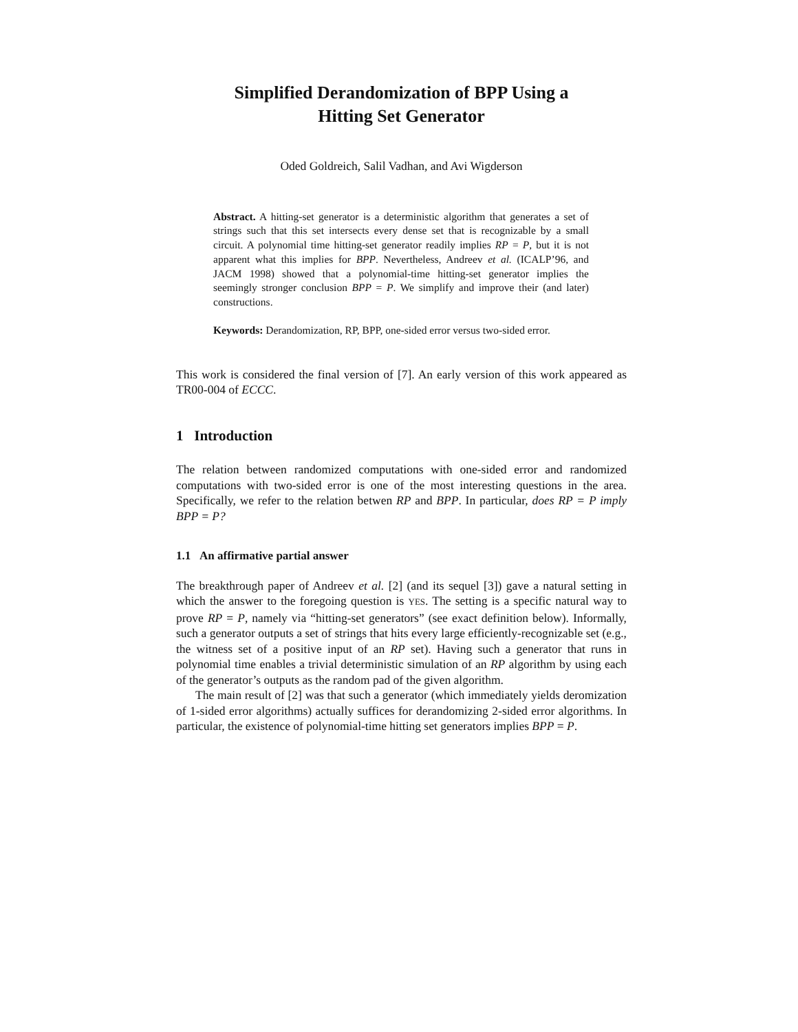Simplified Derandomization of BPP Using a
Hitting Set Generator
Oded Goldreich, Salil Vadhan, and Avi Wigderson
Abstract. A hitting-set generator is a deterministic algorithm that generates a set of strings such that this set intersects every dense set that is recognizable by a small circuit. A polynomial time hitting-set generator readily implies RP = P, but it is not apparent what this implies for BPP. Nevertheless, Andreev et al. (ICALP’96, and JACM 1998) showed that a polynomial-time hitting-set generator implies the seemingly stronger conclusion BPP = P. We simplify and improve their (and later) constructions.
Keywords: Derandomization, RP, BPP, one-sided error versus two-sided error.
This work is considered the final version of [7]. An early version of this work appeared as TR00-004 of ECCC.
1 Introduction
The relation between randomized computations with one-sided error and randomized computations with two-sided error is one of the most interesting questions in the area. Specifically, we refer to the relation betwen RP and BPP. In particular, does RP = P imply BPP = P?
1.1 An affirmative partial answer
The breakthrough paper of Andreev et al. [2] (and its sequel [3]) gave a natural setting in which the answer to the foregoing question is YES. The setting is a specific natural way to prove RP = P, namely via “hitting-set generators” (see exact definition below). Informally, such a generator outputs a set of strings that hits every large efficiently-recognizable set (e.g., the witness set of a positive input of an RP set). Having such a generator that runs in polynomial time enables a trivial deterministic simulation of an RP algorithm by using each of the generator’s outputs as the random pad of the given algorithm.
The main result of [2] was that such a generator (which immediately yields deromization of 1-sided error algorithms) actually suffices for derandomizing 2-sided error algorithms. In particular, the existence of polynomial-time hitting set generators implies BPP = P.